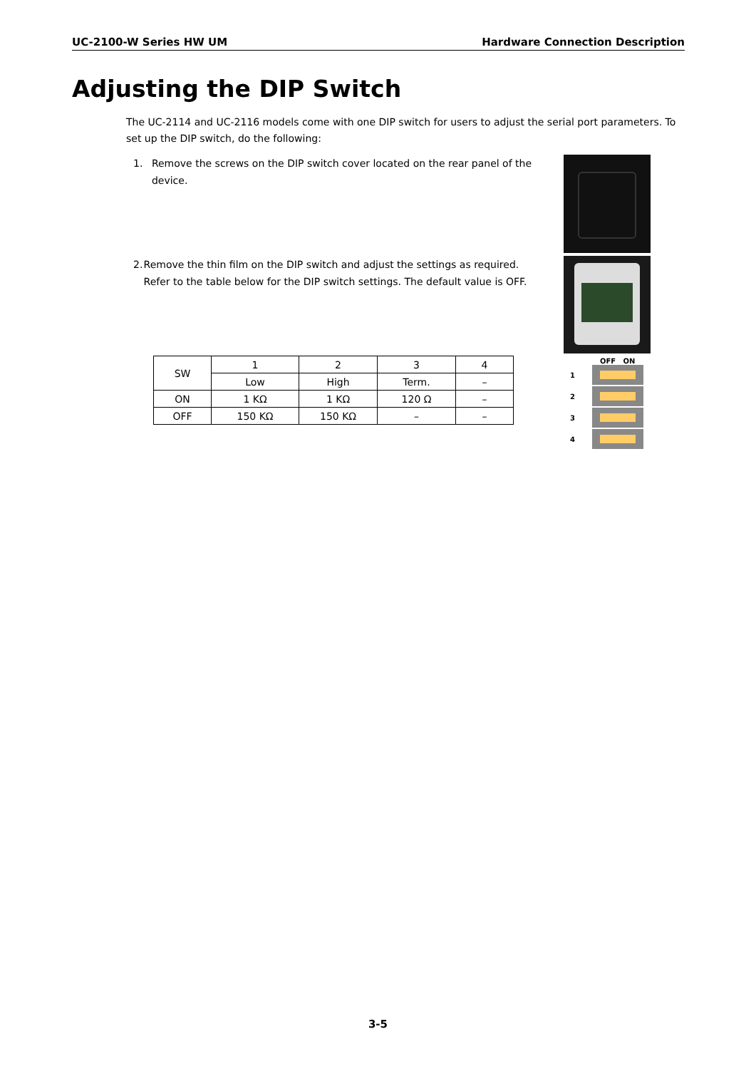UC-2100-W Series HW UM Hardware Connection Description
Adjusting the DIP Switch
The UC-2114 and UC-2116 models come with one DIP switch for users to adjust the serial port parameters. To set up the DIP switch, do the following:
1. Remove the screws on the DIP switch cover located on the rear panel of the device.
2. Remove the thin film on the DIP switch and adjust the settings as required. Refer to the table below for the DIP switch settings. The default value is OFF.
OFF ON
1
2
3
4
| SW | 1 | 2 | 3 | 4 |
| | Low | High | Term. | – |
| ON | 1 KΩ | 1 KΩ | 120 Ω | – |
| OFF | 150 KΩ | 150 KΩ | – | – |
3-5